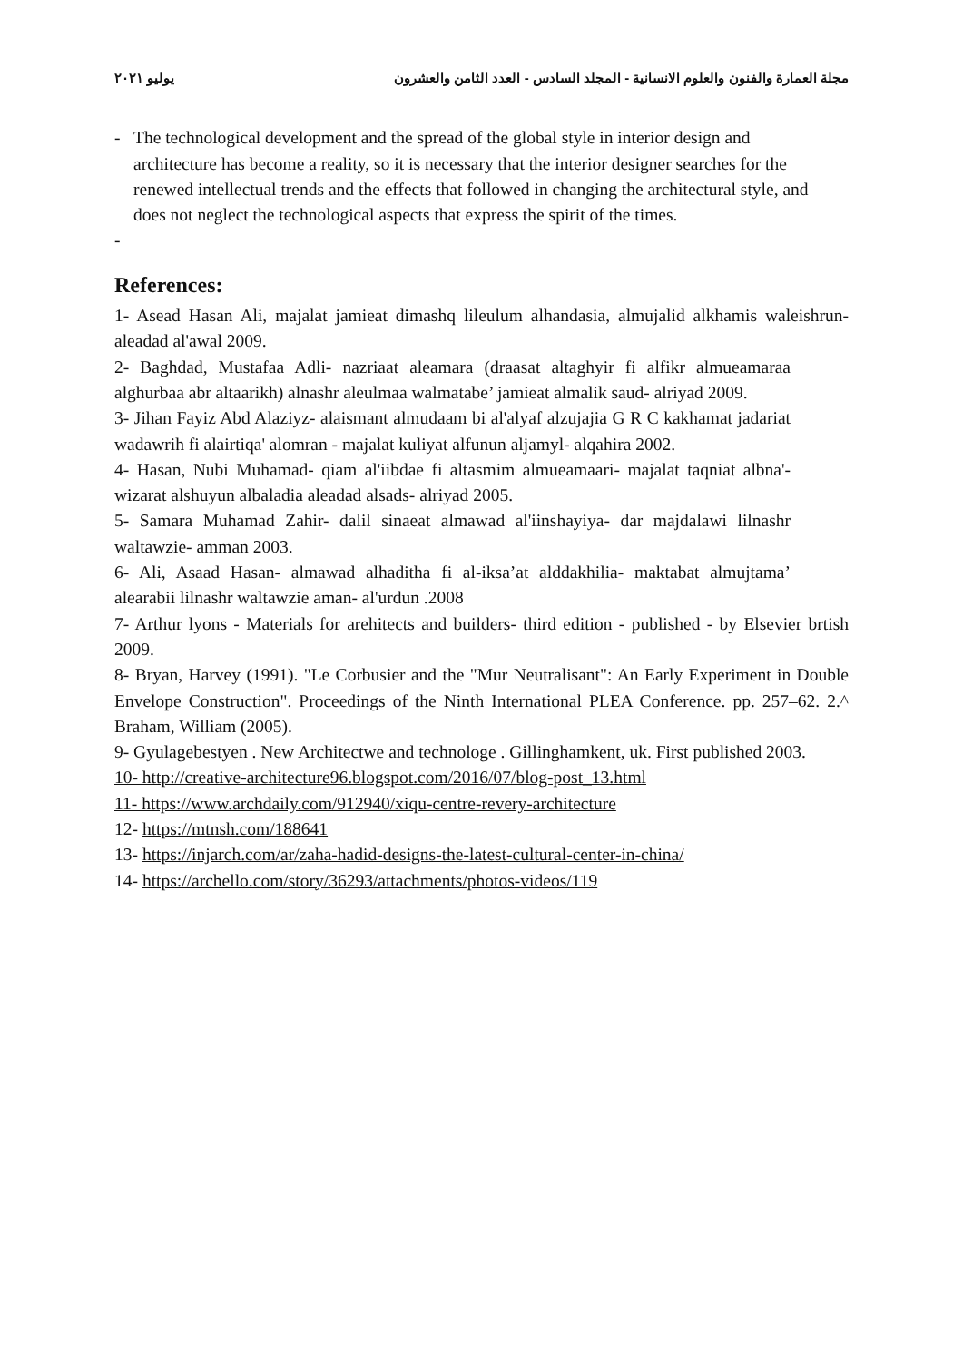مجلة العمارة والفنون والعلوم الانسانية - المجلد السادس - العدد الثامن والعشرون يوليو ٢٠٢١
- The technological development and the spread of the global style in interior design and architecture has become a reality, so it is necessary that the interior designer searches for the renewed intellectual trends and the effects that followed in changing the architectural style, and does not neglect the technological aspects that express the spirit of the times.
-
References:
1- Asead Hasan Ali, majalat jamieat dimashq lileulum alhandasia, almujalid alkhamis waleishrun- aleadad al'awal 2009.
2- Baghdad, Mustafaa Adli- nazriaat aleamara (draasat altaghyir fi alfikr almueamaraa alghurbaa abr altaarikh) alnashr aleulmaa walmatabe’ jamieat almalik saud- alriyad 2009.
3- Jihan Fayiz Abd Alaziyz- alaismant almudaam bi al'alyaf alzujajia G R C kakhamat jadariat wadawrih fi alairtiqa' alomran - majalat kuliyat alfunun aljamyl- alqahira 2002.
4- Hasan, Nubi Muhamad- qiam al'iibdae fi altasmim almueamaari- majalat taqniat albna'- wizarat alshuyun albaladia aleadad alsads- alriyad 2005.
5- Samara Muhamad Zahir- dalil sinaeat almawad al'iinshayiya- dar majdalawi lilnashr waltawzie- amman 2003.
6- Ali, Asaad Hasan- almawad alhaditha fi al-iksa’at alddakhilia- maktabat almujtama’ alearabii lilnashr waltawzie aman- al'urdun .2008
7- Arthur lyons - Materials for arehitects and builders- third edition - published - by Elsevier brtish 2009.
8- Bryan, Harvey (1991). "Le Corbusier and the "Mur Neutralisant": An Early Experiment in Double Envelope Construction". Proceedings of the Ninth International PLEA Conference. pp. 257–62. 2.^ Braham, William (2005).
9- Gyulagebestyen . New Architectwe and technologe . Gillinghamkent, uk. First published 2003.
10- http://creative-architecture96.blogspot.com/2016/07/blog-post_13.html
11- https://www.archdaily.com/912940/xiqu-centre-revery-architecture
12- https://mtnsh.com/188641
13- https://injarch.com/ar/zaha-hadid-designs-the-latest-cultural-center-in-china/
14- https://archello.com/story/36293/attachments/photos-videos/119